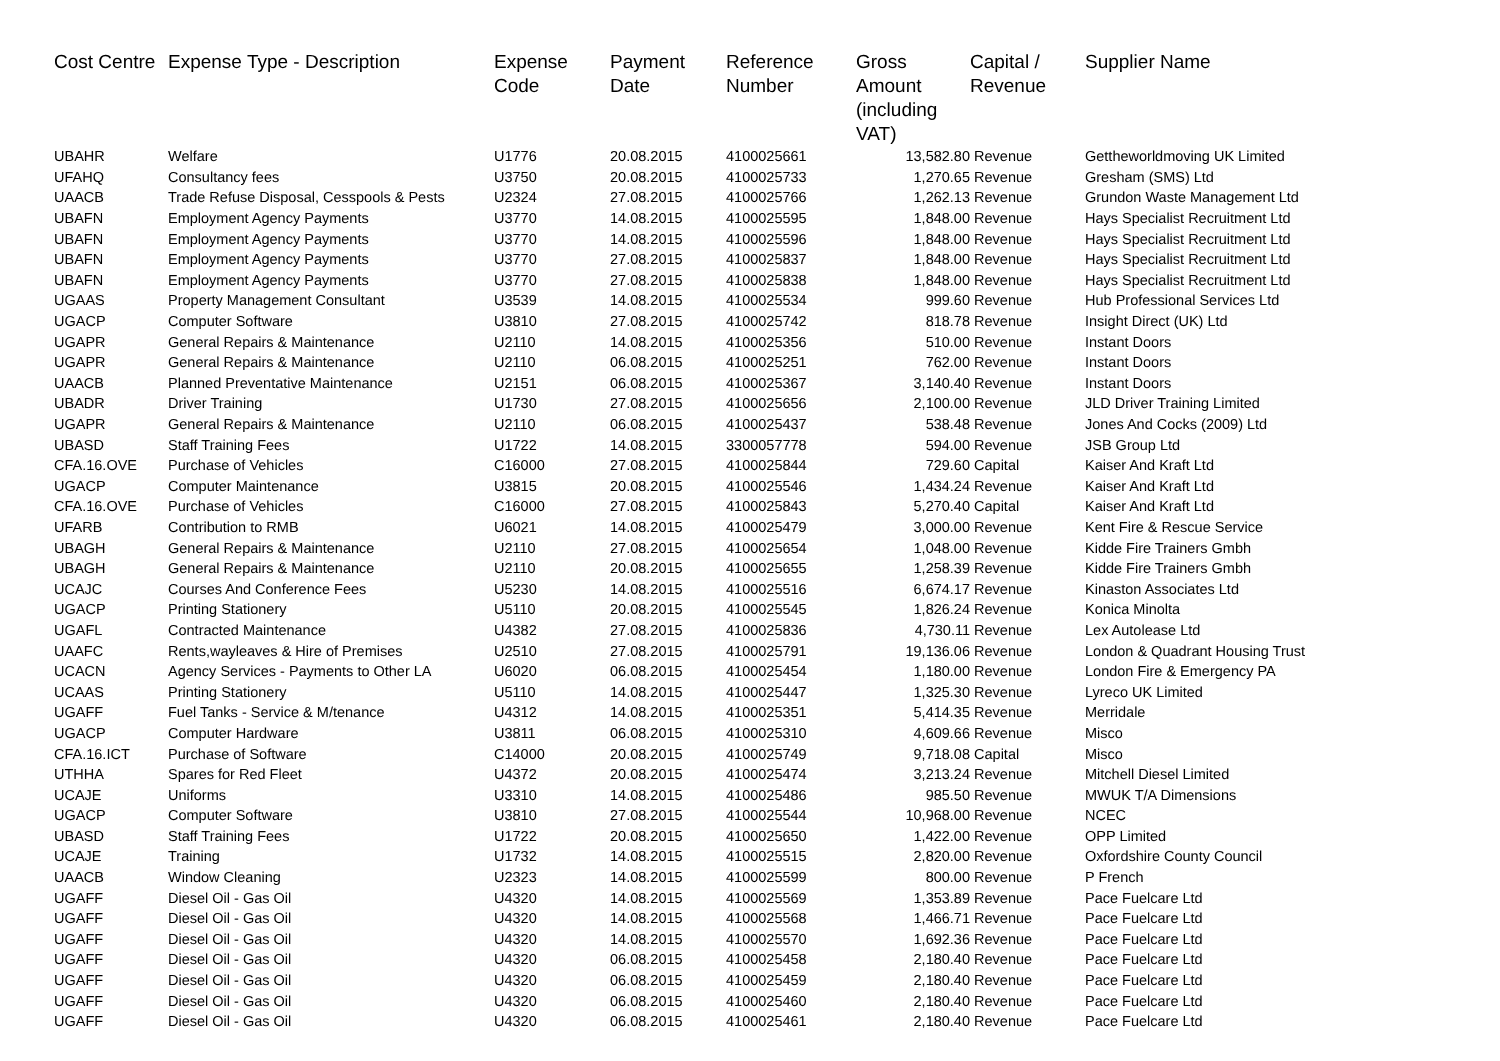| Cost Centre | Expense Type - Description | Expense Code | Payment Date | Reference Number | Gross Amount (including VAT) | Capital / Revenue | Supplier Name |
| --- | --- | --- | --- | --- | --- | --- | --- |
| UBAHR | Welfare | U1776 | 20.08.2015 | 4100025661 | 13,582.80 | Revenue | Gettheworldmoving UK Limited |
| UFAHQ | Consultancy fees | U3750 | 20.08.2015 | 4100025733 | 1,270.65 | Revenue | Gresham (SMS) Ltd |
| UAACB | Trade Refuse Disposal, Cesspools & Pests | U2324 | 27.08.2015 | 4100025766 | 1,262.13 | Revenue | Grundon Waste Management Ltd |
| UBAFN | Employment Agency Payments | U3770 | 14.08.2015 | 4100025595 | 1,848.00 | Revenue | Hays Specialist Recruitment Ltd |
| UBAFN | Employment Agency Payments | U3770 | 14.08.2015 | 4100025596 | 1,848.00 | Revenue | Hays Specialist Recruitment Ltd |
| UBAFN | Employment Agency Payments | U3770 | 27.08.2015 | 4100025837 | 1,848.00 | Revenue | Hays Specialist Recruitment Ltd |
| UBAFN | Employment Agency Payments | U3770 | 27.08.2015 | 4100025838 | 1,848.00 | Revenue | Hays Specialist Recruitment Ltd |
| UGAAS | Property Management Consultant | U3539 | 14.08.2015 | 4100025534 | 999.60 | Revenue | Hub Professional Services Ltd |
| UGACP | Computer Software | U3810 | 27.08.2015 | 4100025742 | 818.78 | Revenue | Insight Direct (UK) Ltd |
| UGAPR | General Repairs & Maintenance | U2110 | 14.08.2015 | 4100025356 | 510.00 | Revenue | Instant Doors |
| UGAPR | General Repairs & Maintenance | U2110 | 06.08.2015 | 4100025251 | 762.00 | Revenue | Instant Doors |
| UAACB | Planned Preventative Maintenance | U2151 | 06.08.2015 | 4100025367 | 3,140.40 | Revenue | Instant Doors |
| UBADR | Driver Training | U1730 | 27.08.2015 | 4100025656 | 2,100.00 | Revenue | JLD Driver Training Limited |
| UGAPR | General Repairs & Maintenance | U2110 | 06.08.2015 | 4100025437 | 538.48 | Revenue | Jones And Cocks (2009) Ltd |
| UBASD | Staff Training Fees | U1722 | 14.08.2015 | 3300057778 | 594.00 | Revenue | JSB Group Ltd |
| CFA.16.OVE | Purchase of Vehicles | C16000 | 27.08.2015 | 4100025844 | 729.60 | Capital | Kaiser And Kraft Ltd |
| UGACP | Computer Maintenance | U3815 | 20.08.2015 | 4100025546 | 1,434.24 | Revenue | Kaiser And Kraft Ltd |
| CFA.16.OVE | Purchase of Vehicles | C16000 | 27.08.2015 | 4100025843 | 5,270.40 | Capital | Kaiser And Kraft Ltd |
| UFARB | Contribution to RMB | U6021 | 14.08.2015 | 4100025479 | 3,000.00 | Revenue | Kent Fire & Rescue Service |
| UBAGH | General Repairs & Maintenance | U2110 | 27.08.2015 | 4100025654 | 1,048.00 | Revenue | Kidde Fire Trainers Gmbh |
| UBAGH | General Repairs & Maintenance | U2110 | 20.08.2015 | 4100025655 | 1,258.39 | Revenue | Kidde Fire Trainers Gmbh |
| UCAJC | Courses And Conference Fees | U5230 | 14.08.2015 | 4100025516 | 6,674.17 | Revenue | Kinaston Associates Ltd |
| UGACP | Printing Stationery | U5110 | 20.08.2015 | 4100025545 | 1,826.24 | Revenue | Konica Minolta |
| UGAFL | Contracted Maintenance | U4382 | 27.08.2015 | 4100025836 | 4,730.11 | Revenue | Lex Autolease Ltd |
| UAAFC | Rents,wayleaves & Hire of Premises | U2510 | 27.08.2015 | 4100025791 | 19,136.06 | Revenue | London & Quadrant Housing Trust |
| UCACN | Agency Services - Payments to Other LA | U6020 | 06.08.2015 | 4100025454 | 1,180.00 | Revenue | London Fire & Emergency PA |
| UCAAS | Printing Stationery | U5110 | 14.08.2015 | 4100025447 | 1,325.30 | Revenue | Lyreco UK Limited |
| UGAFF | Fuel Tanks - Service & M/tenance | U4312 | 14.08.2015 | 4100025351 | 5,414.35 | Revenue | Merridale |
| UGACP | Computer Hardware | U3811 | 06.08.2015 | 4100025310 | 4,609.66 | Revenue | Misco |
| CFA.16.ICT | Purchase of Software | C14000 | 20.08.2015 | 4100025749 | 9,718.08 | Capital | Misco |
| UTHHA | Spares for Red Fleet | U4372 | 20.08.2015 | 4100025474 | 3,213.24 | Revenue | Mitchell Diesel Limited |
| UCAJE | Uniforms | U3310 | 14.08.2015 | 4100025486 | 985.50 | Revenue | MWUK T/A Dimensions |
| UGACP | Computer Software | U3810 | 27.08.2015 | 4100025544 | 10,968.00 | Revenue | NCEC |
| UBASD | Staff Training Fees | U1722 | 20.08.2015 | 4100025650 | 1,422.00 | Revenue | OPP Limited |
| UCAJE | Training | U1732 | 14.08.2015 | 4100025515 | 2,820.00 | Revenue | Oxfordshire County Council |
| UAACB | Window Cleaning | U2323 | 14.08.2015 | 4100025599 | 800.00 | Revenue | P French |
| UGAFF | Diesel Oil - Gas Oil | U4320 | 14.08.2015 | 4100025569 | 1,353.89 | Revenue | Pace Fuelcare Ltd |
| UGAFF | Diesel Oil - Gas Oil | U4320 | 14.08.2015 | 4100025568 | 1,466.71 | Revenue | Pace Fuelcare Ltd |
| UGAFF | Diesel Oil - Gas Oil | U4320 | 14.08.2015 | 4100025570 | 1,692.36 | Revenue | Pace Fuelcare Ltd |
| UGAFF | Diesel Oil - Gas Oil | U4320 | 06.08.2015 | 4100025458 | 2,180.40 | Revenue | Pace Fuelcare Ltd |
| UGAFF | Diesel Oil - Gas Oil | U4320 | 06.08.2015 | 4100025459 | 2,180.40 | Revenue | Pace Fuelcare Ltd |
| UGAFF | Diesel Oil - Gas Oil | U4320 | 06.08.2015 | 4100025460 | 2,180.40 | Revenue | Pace Fuelcare Ltd |
| UGAFF | Diesel Oil - Gas Oil | U4320 | 06.08.2015 | 4100025461 | 2,180.40 | Revenue | Pace Fuelcare Ltd |